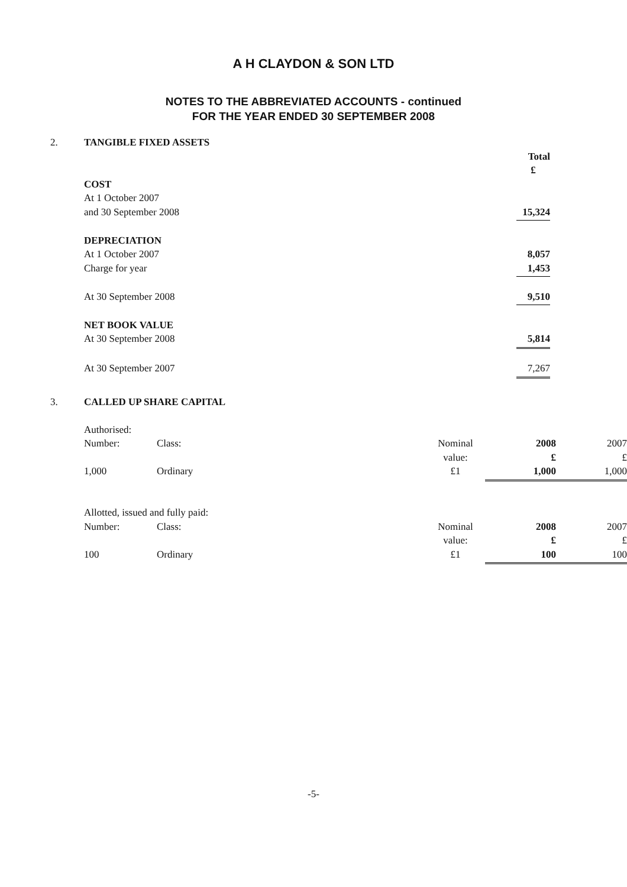A H CLAYDON & SON LTD
NOTES TO THE ABBREVIATED ACCOUNTS - continued
FOR THE YEAR ENDED 30 SEPTEMBER 2008
| 2. | TANGIBLE FIXED ASSETS | | |
| | | Total | |
| | | £ | |
| | COST | | |
| | At 1 October 2007 | | |
| | and 30 September 2008 | 15,324 | |
| | DEPRECIATION | | |
| | At 1 October 2007 | 8,057 | |
| | Charge for year | 1,453 | |
| | At 30 September 2008 | 9,510 | |
| | NET BOOK VALUE | | |
| | At 30 September 2008 | 5,814 | |
| | At 30 September 2007 | 7,267 | |
| 3. | CALLED UP SHARE CAPITAL | | | | |
| | Authorised: | | | | |
| | Number: | Class: | Nominal | 2008 | 2007 |
| | | | value: | £ | £ |
| | 1,000 | Ordinary | £1 | 1,000 | 1,000 |
| | Allotted, issued and fully paid: | | | | |
| | Number: | Class: | Nominal | 2008 | 2007 |
| | | | value: | £ | £ |
| | 100 | Ordinary | £1 | 100 | 100 |
-5-